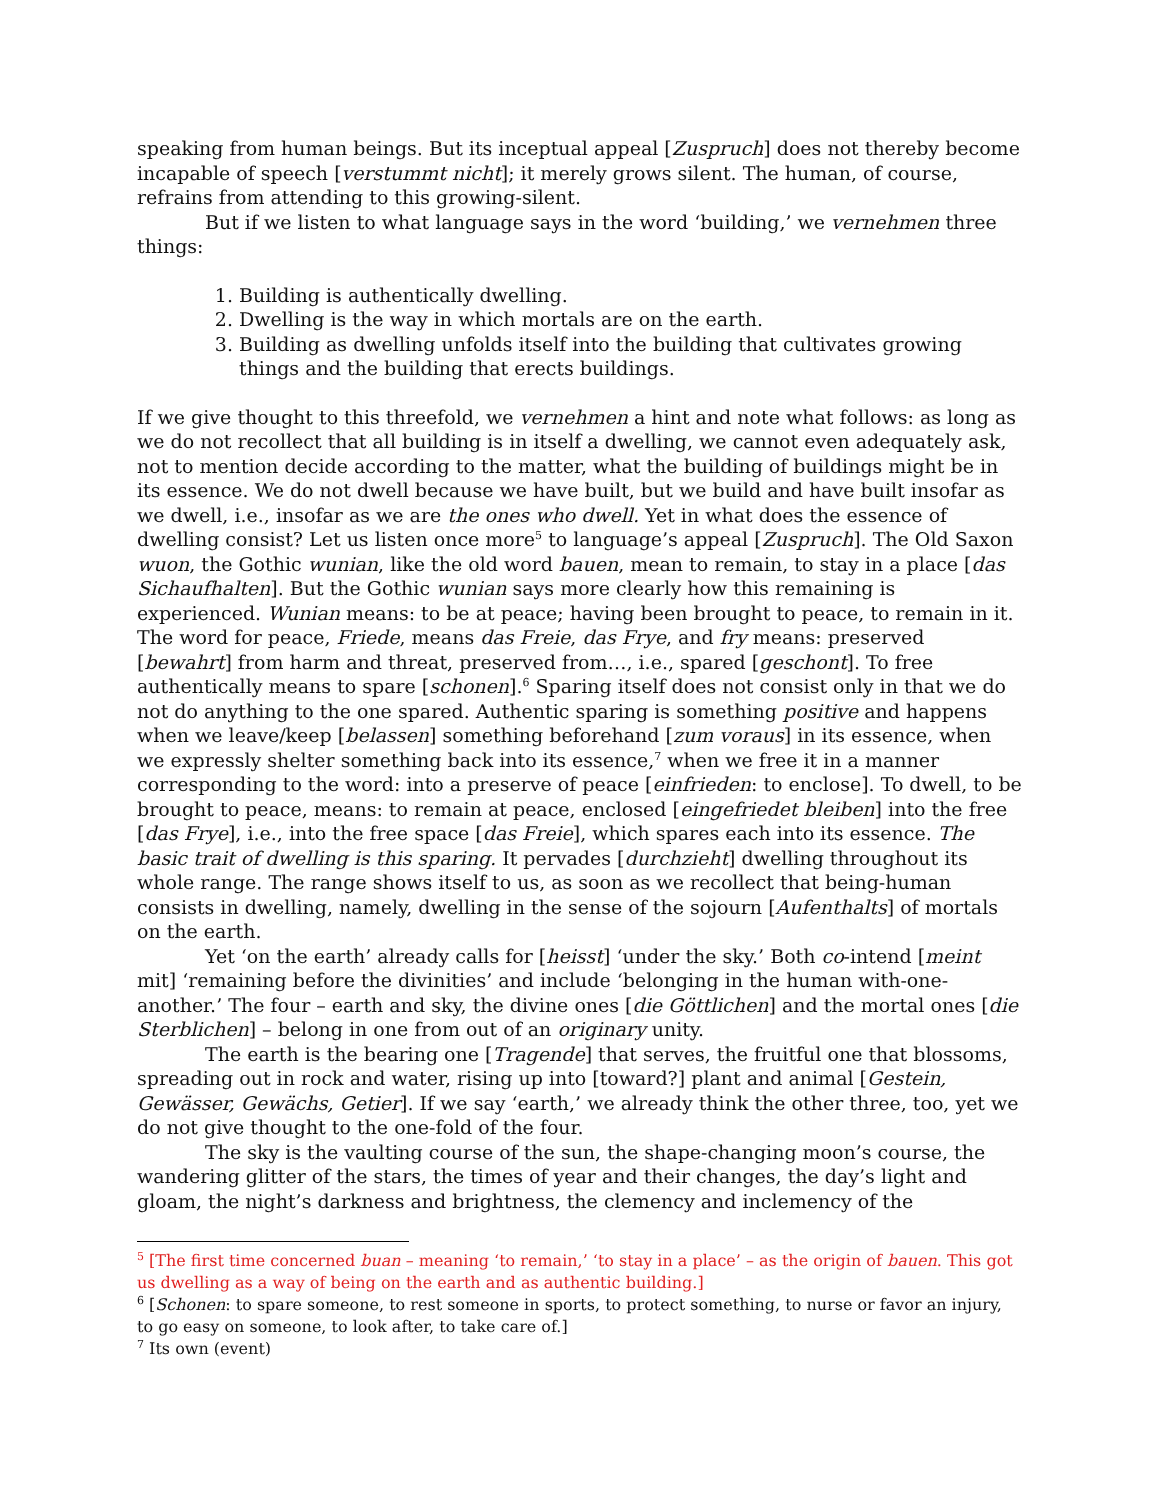speaking from human beings. But its inceptual appeal [Zuspruch] does not thereby become incapable of speech [verstummt nicht]; it merely grows silent. The human, of course, refrains from attending to this growing-silent.
But if we listen to what language says in the word ‘building,’ we vernehmen three things:
1. Building is authentically dwelling.
2. Dwelling is the way in which mortals are on the earth.
3. Building as dwelling unfolds itself into the building that cultivates growing things and the building that erects buildings.
If we give thought to this threefold, we vernehmen a hint and note what follows: as long as we do not recollect that all building is in itself a dwelling, we cannot even adequately ask, not to mention decide according to the matter, what the building of buildings might be in its essence. We do not dwell because we have built, but we build and have built insofar as we dwell, i.e., insofar as we are the ones who dwell. Yet in what does the essence of dwelling consist? Let us listen once more<sup>5</sup> to language’s appeal [Zuspruch]. The Old Saxon wuon, the Gothic wunian, like the old word bauen, mean to remain, to stay in a place [das Sichaufhalten]. But the Gothic wunian says more clearly how this remaining is experienced. Wunian means: to be at peace; having been brought to peace, to remain in it. The word for peace, Friede, means das Freie, das Frye, and fry means: preserved [bewahrt] from harm and threat, preserved from…, i.e., spared [geschont]. To free authentically means to spare [schonen].<sup>6</sup> Sparing itself does not consist only in that we do not do anything to the one spared. Authentic sparing is something positive and happens when we leave/keep [belassen] something beforehand [zum voraus] in its essence, when we expressly shelter something back into its essence,<sup>7</sup> when we free it in a manner corresponding to the word: into a preserve of peace [einfrieden: to enclose]. To dwell, to be brought to peace, means: to remain at peace, enclosed [eingefriedet bleiben] into the free [das Frye], i.e., into the free space [das Freie], which spares each into its essence. The basic trait of dwelling is this sparing. It pervades [durchzieht] dwelling throughout its whole range. The range shows itself to us, as soon as we recollect that being-human consists in dwelling, namely, dwelling in the sense of the sojourn [Aufenthalts] of mortals on the earth.
Yet ‘on the earth’ already calls for [heisst] ‘under the sky.’ Both co-intend [meint mit] ‘remaining before the divinities’ and include ‘belonging in the human with-one-another.’ The four – earth and sky, the divine ones [die Göttlichen] and the mortal ones [die Sterblichen] – belong in one from out of an originary unity.
The earth is the bearing one [Tragende] that serves, the fruitful one that blossoms, spreading out in rock and water, rising up into [toward?] plant and animal [Gestein, Gewässer, Gewächs, Getier]. If we say ‘earth,’ we already think the other three, too, yet we do not give thought to the one-fold of the four.
The sky is the vaulting course of the sun, the shape-changing moon’s course, the wandering glitter of the stars, the times of year and their changes, the day’s light and gloam, the night’s darkness and brightness, the clemency and inclemency of the
<sup>5</sup> [The first time concerned buan – meaning ‘to remain,’ ‘to stay in a place’ – as the origin of bauen. This got us dwelling as a way of being on the earth and as authentic building.]
<sup>6</sup> [Schonen: to spare someone, to rest someone in sports, to protect something, to nurse or favor an injury, to go easy on someone, to look after, to take care of.]
<sup>7</sup> Its own (event)